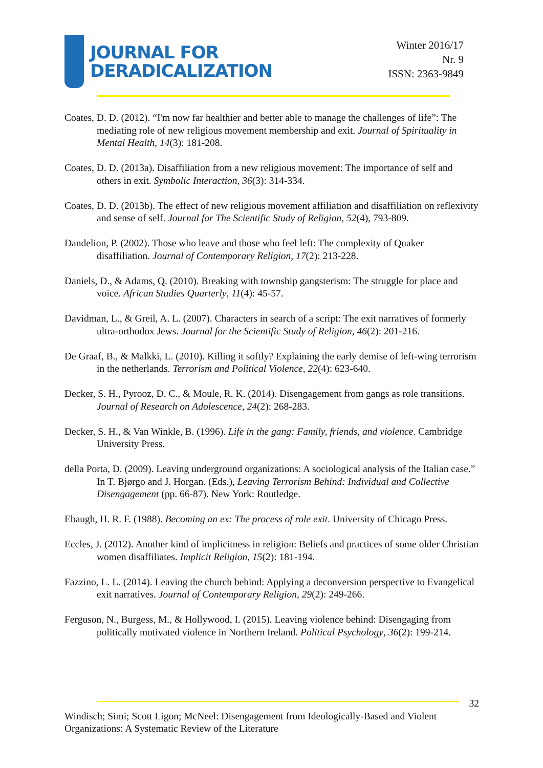JOURNAL FOR
DERADICALIZATION
Winter 2016/17
Nr. 9
ISSN: 2363-9849
Coates, D. D. (2012). “I'm now far healthier and better able to manage the challenges of life”: The mediating role of new religious movement membership and exit. Journal of Spirituality in Mental Health, 14(3): 181-208.
Coates, D. D. (2013a). Disaffiliation from a new religious movement: The importance of self and others in exit. Symbolic Interaction, 36(3): 314-334.
Coates, D. D. (2013b). The effect of new religious movement affiliation and disaffiliation on reflexivity and sense of self. Journal for The Scientific Study of Religion, 52(4), 793-809.
Dandelion, P. (2002). Those who leave and those who feel left: The complexity of Quaker disaffiliation. Journal of Contemporary Religion, 17(2): 213-228.
Daniels, D., & Adams, Q. (2010). Breaking with township gangsterism: The struggle for place and voice. African Studies Quarterly, 11(4): 45-57.
Davidman, L., & Greil, A. L. (2007). Characters in search of a script: The exit narratives of formerly ultra-orthodox Jews. Journal for the Scientific Study of Religion, 46(2): 201-216.
De Graaf, B., & Malkki, L. (2010). Killing it softly? Explaining the early demise of left-wing terrorism in the netherlands. Terrorism and Political Violence, 22(4): 623-640.
Decker, S. H., Pyrooz, D. C., & Moule, R. K. (2014). Disengagement from gangs as role transitions. Journal of Research on Adolescence, 24(2): 268-283.
Decker, S. H., & Van Winkle, B. (1996). Life in the gang: Family, friends, and violence. Cambridge University Press.
della Porta, D. (2009). Leaving underground organizations: A sociological analysis of the Italian case.” In T. Bjørgo and J. Horgan. (Eds.), Leaving Terrorism Behind: Individual and Collective Disengagement (pp. 66-87). New York: Routledge.
Ebaugh, H. R. F. (1988). Becoming an ex: The process of role exit. University of Chicago Press.
Eccles, J. (2012). Another kind of implicitness in religion: Beliefs and practices of some older Christian women disaffiliates. Implicit Religion, 15(2): 181-194.
Fazzino, L. L. (2014). Leaving the church behind: Applying a deconversion perspective to Evangelical exit narratives. Journal of Contemporary Religion, 29(2): 249-266.
Ferguson, N., Burgess, M., & Hollywood, I. (2015). Leaving violence behind: Disengaging from politically motivated violence in Northern Ireland. Political Psychology, 36(2): 199-214.
32
Windisch; Simi; Scott Ligon; McNeel: Disengagement from Ideologically-Based and Violent Organizations: A Systematic Review of the Literature